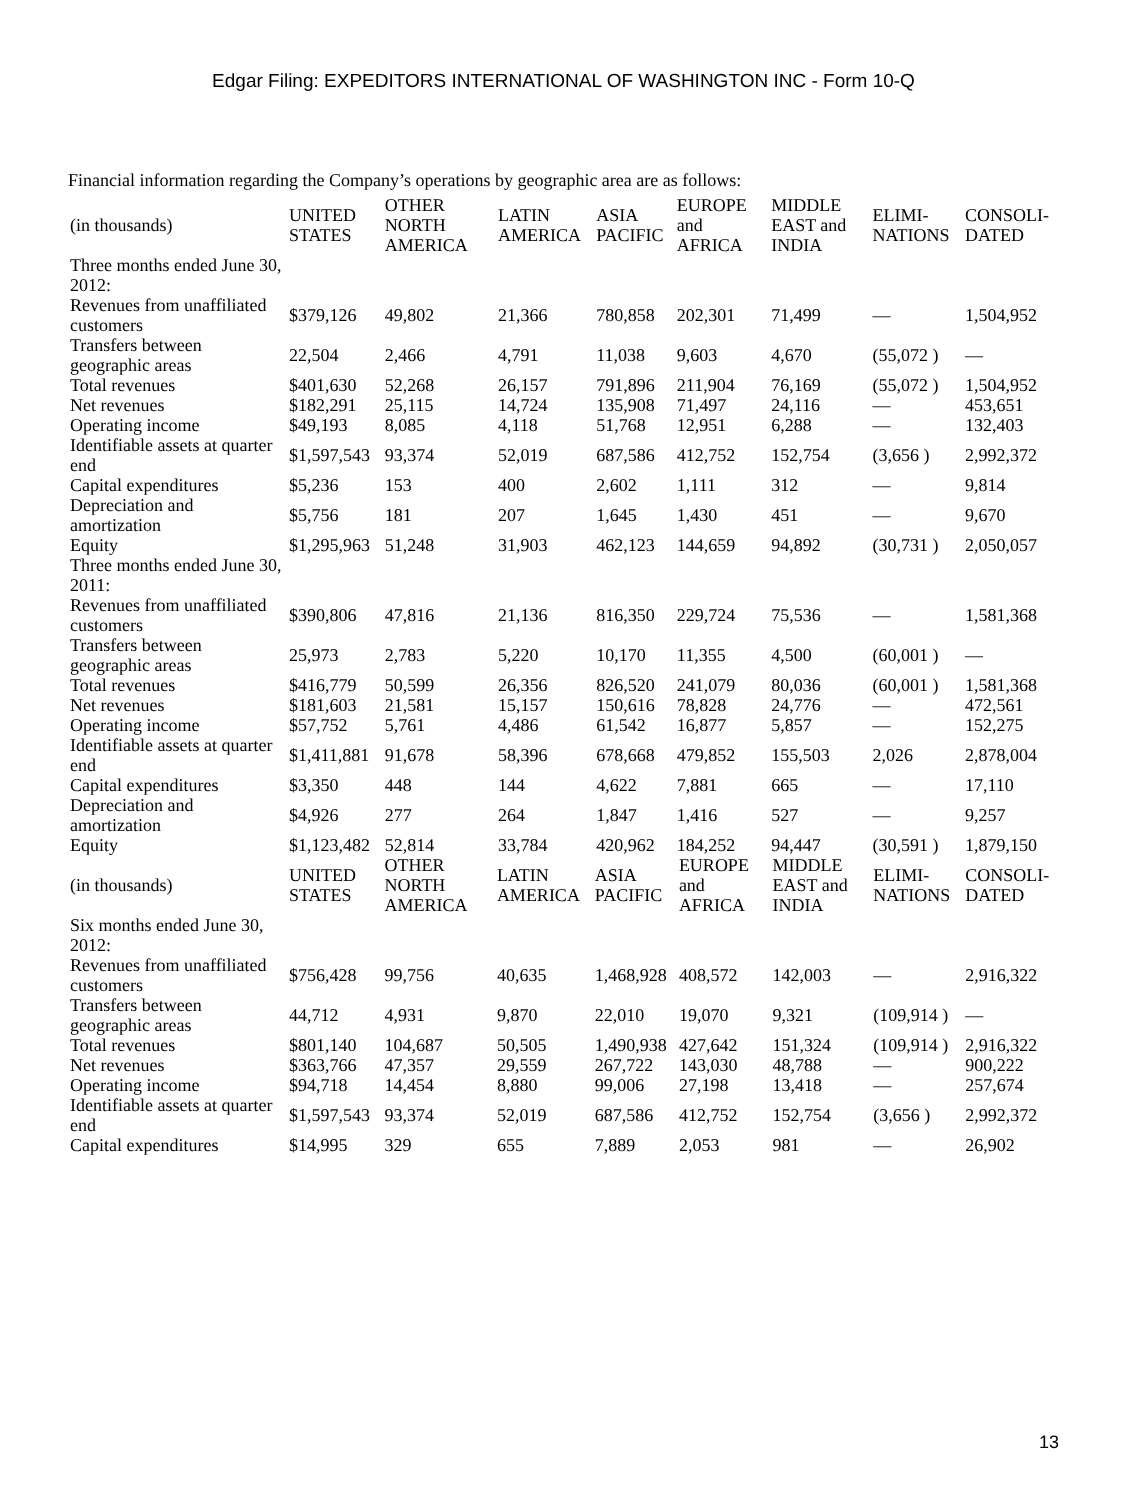Edgar Filing: EXPEDITORS INTERNATIONAL OF WASHINGTON INC - Form 10-Q
Financial information regarding the Company’s operations by geographic area are as follows:
| (in thousands) | UNITED STATES | OTHER NORTH AMERICA | LATIN AMERICA | ASIA PACIFIC | EUROPE and AFRICA | MIDDLE EAST and INDIA | ELIMI-NATIONS | CONSOLI-DATED |
| --- | --- | --- | --- | --- | --- | --- | --- | --- |
| Three months ended June 30, 2012: | | | | | | | | |
| Revenues from unaffiliated customers | $379,126 | 49,802 | 21,366 | 780,858 | 202,301 | 71,499 | — | 1,504,952 |
| Transfers between geographic areas | 22,504 | 2,466 | 4,791 | 11,038 | 9,603 | 4,670 | (55,072 ) | — |
| Total revenues | $401,630 | 52,268 | 26,157 | 791,896 | 211,904 | 76,169 | (55,072 ) | 1,504,952 |
| Net revenues | $182,291 | 25,115 | 14,724 | 135,908 | 71,497 | 24,116 | — | 453,651 |
| Operating income | $49,193 | 8,085 | 4,118 | 51,768 | 12,951 | 6,288 | — | 132,403 |
| Identifiable assets at quarter end | $1,597,543 | 93,374 | 52,019 | 687,586 | 412,752 | 152,754 | (3,656 ) | 2,992,372 |
| Capital expenditures | $5,236 | 153 | 400 | 2,602 | 1,111 | 312 | — | 9,814 |
| Depreciation and amortization | $5,756 | 181 | 207 | 1,645 | 1,430 | 451 | — | 9,670 |
| Equity | $1,295,963 | 51,248 | 31,903 | 462,123 | 144,659 | 94,892 | (30,731 ) | 2,050,057 |
| Three months ended June 30, 2011: | | | | | | | | |
| Revenues from unaffiliated customers | $390,806 | 47,816 | 21,136 | 816,350 | 229,724 | 75,536 | — | 1,581,368 |
| Transfers between geographic areas | 25,973 | 2,783 | 5,220 | 10,170 | 11,355 | 4,500 | (60,001 ) | — |
| Total revenues | $416,779 | 50,599 | 26,356 | 826,520 | 241,079 | 80,036 | (60,001 ) | 1,581,368 |
| Net revenues | $181,603 | 21,581 | 15,157 | 150,616 | 78,828 | 24,776 | — | 472,561 |
| Operating income | $57,752 | 5,761 | 4,486 | 61,542 | 16,877 | 5,857 | — | 152,275 |
| Identifiable assets at quarter end | $1,411,881 | 91,678 | 58,396 | 678,668 | 479,852 | 155,503 | 2,026 | 2,878,004 |
| Capital expenditures | $3,350 | 448 | 144 | 4,622 | 7,881 | 665 | — | 17,110 |
| Depreciation and amortization | $4,926 | 277 | 264 | 1,847 | 1,416 | 527 | — | 9,257 |
| Equity | $1,123,482 | 52,814 | 33,784 | 420,962 | 184,252 | 94,447 | (30,591 ) | 1,879,150 |
| (in thousands) | UNITED STATES | OTHER NORTH AMERICA | LATIN AMERICA | ASIA PACIFIC | EUROPE and AFRICA | MIDDLE EAST and INDIA | ELIMI-NATIONS | CONSOLI-DATED |
| --- | --- | --- | --- | --- | --- | --- | --- | --- |
| Six months ended June 30, 2012: | | | | | | | | |
| Revenues from unaffiliated customers | $756,428 | 99,756 | 40,635 | 1,468,928 | 408,572 | 142,003 | — | 2,916,322 |
| Transfers between geographic areas | 44,712 | 4,931 | 9,870 | 22,010 | 19,070 | 9,321 | (109,914 ) | — |
| Total revenues | $801,140 | 104,687 | 50,505 | 1,490,938 | 427,642 | 151,324 | (109,914 ) | 2,916,322 |
| Net revenues | $363,766 | 47,357 | 29,559 | 267,722 | 143,030 | 48,788 | — | 900,222 |
| Operating income | $94,718 | 14,454 | 8,880 | 99,006 | 27,198 | 13,418 | — | 257,674 |
| Identifiable assets at quarter end | $1,597,543 | 93,374 | 52,019 | 687,586 | 412,752 | 152,754 | (3,656 ) | 2,992,372 |
| Capital expenditures | $14,995 | 329 | 655 | 7,889 | 2,053 | 981 | — | 26,902 |
13